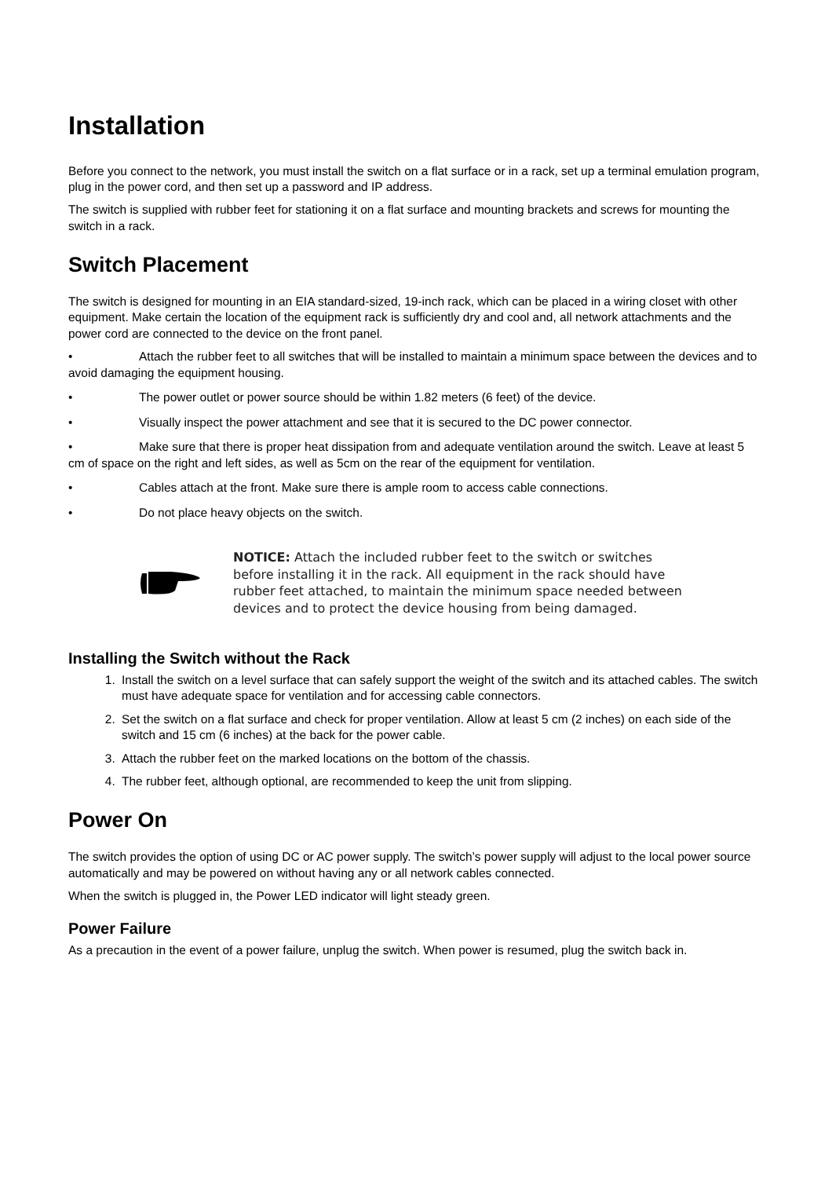Installation
Before you connect to the network, you must install the switch on a flat surface or in a rack, set up a terminal emulation program, plug in the power cord, and then set up a password and IP address.
The switch is supplied with rubber feet for stationing it on a flat surface and mounting brackets and screws for mounting the switch in a rack.
Switch Placement
The switch is designed for mounting in an EIA standard-sized, 19-inch rack, which can be placed in a wiring closet with other equipment. Make certain the location of the equipment rack is sufficiently dry and cool and, all network attachments and the power cord are connected to the device on the front panel.
• Attach the rubber feet to all switches that will be installed to maintain a minimum space between the devices and to avoid damaging the equipment housing.
• The power outlet or power source should be within 1.82 meters (6 feet) of the device.
• Visually inspect the power attachment and see that it is secured to the DC power connector.
• Make sure that there is proper heat dissipation from and adequate ventilation around the switch. Leave at least 5 cm of space on the right and left sides, as well as 5cm on the rear of the equipment for ventilation.
• Cables attach at the front. Make sure there is ample room to access cable connections.
• Do not place heavy objects on the switch.
NOTICE: Attach the included rubber feet to the switch or switches before installing it in the rack. All equipment in the rack should have rubber feet attached, to maintain the minimum space needed between devices and to protect the device housing from being damaged.
Installing the Switch without the Rack
1. Install the switch on a level surface that can safely support the weight of the switch and its attached cables. The switch must have adequate space for ventilation and for accessing cable connectors.
2. Set the switch on a flat surface and check for proper ventilation. Allow at least 5 cm (2 inches) on each side of the switch and 15 cm (6 inches) at the back for the power cable.
3. Attach the rubber feet on the marked locations on the bottom of the chassis.
4. The rubber feet, although optional, are recommended to keep the unit from slipping.
Power On
The switch provides the option of using DC or AC power supply. The switch’s power supply will adjust to the local power source automatically and may be powered on without having any or all network cables connected.
When the switch is plugged in, the Power LED indicator will light steady green.
Power Failure
As a precaution in the event of a power failure, unplug the switch. When power is resumed, plug the switch back in.